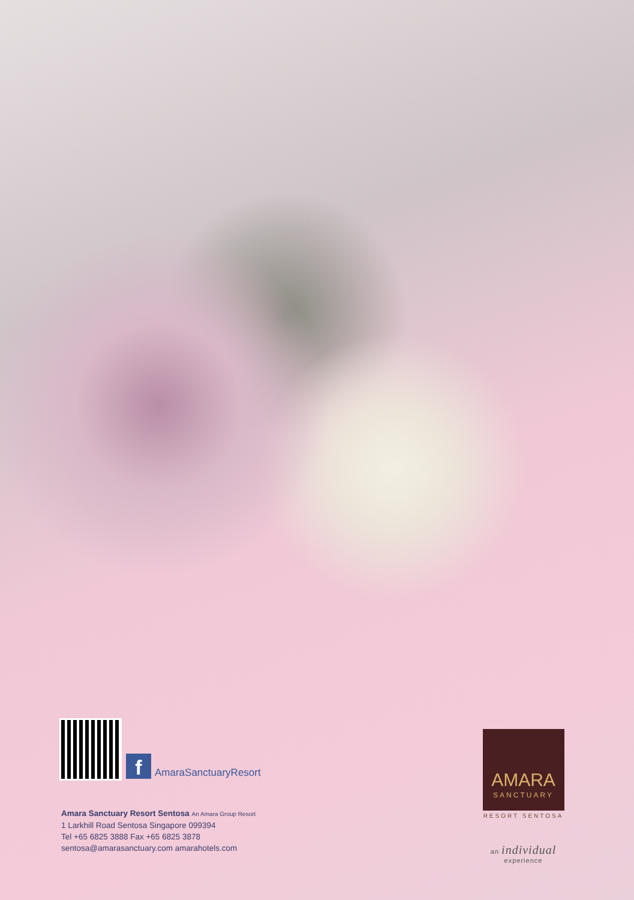f AmaraSanctuaryResort
Amara Sanctuary Resort Sentosa An Amara Group Resort
1 Larkhill Road Sentosa Singapore 099394
Tel +65 6825 3888 Fax +65 6825 3878
sentosa@amarasanctuary.com amarahotels.com
AMARA
SANCTUARY
RESORT SENTOSA
an individual experience